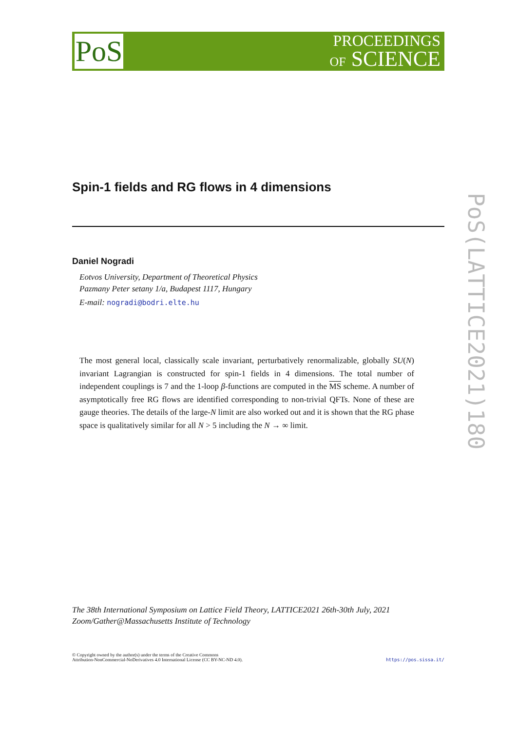PoS
PROCEEDINGS
OF SCIENCE
PoS(LATTICE2021)180
Spin-1 fields and RG flows in 4 dimensions
Daniel Nogradi
Eotvos University, Department of Theoretical Physics
Pazmany Peter setany 1/a, Budapest 1117, Hungary
E-mail: nogradi@bodri.elte.hu
The most general local, classically scale invariant, perturbatively renormalizable, globally SU(N) invariant Lagrangian is constructed for spin-1 fields in 4 dimensions. The total number of independent couplings is 7 and the 1-loop β-functions are computed in the MS scheme. A number of asymptotically free RG flows are identified corresponding to non-trivial QFTs. None of these are gauge theories. The details of the large-N limit are also worked out and it is shown that the RG phase space is qualitatively similar for all N > 5 including the N → ∞ limit.
The 38th International Symposium on Lattice Field Theory, LATTICE2021 26th-30th July, 2021
Zoom/Gather@Massachusetts Institute of Technology
© Copyright owned by the author(s) under the terms of the Creative Commons
Attribution-NonCommercial-NoDerivatives 4.0 International License (CC BY-NC-ND 4.0).
https://pos.sissa.it/